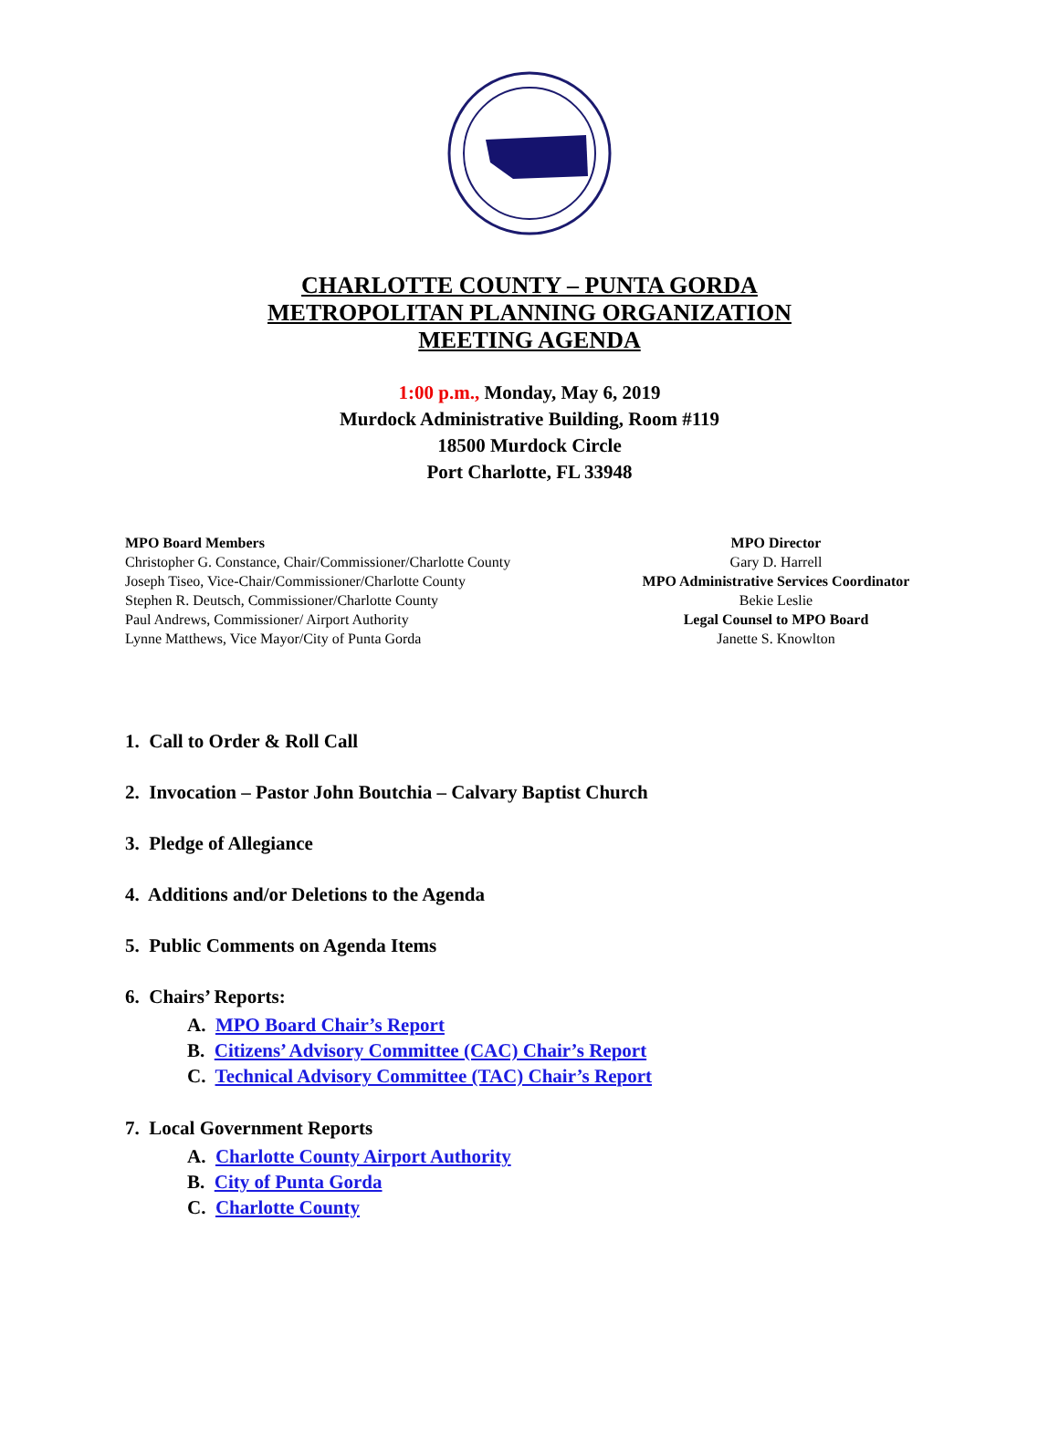CHARLOTTE COUNTY – PUNTA GORDA
METROPOLITAN PLANNING ORGANIZATION
MEETING AGENDA
1:00 p.m., Monday, May 6, 2019
Murdock Administrative Building, Room #119
18500 Murdock Circle
Port Charlotte, FL 33948
MPO Board Members
Christopher G. Constance, Chair/Commissioner/Charlotte County
Joseph Tiseo, Vice-Chair/Commissioner/Charlotte County
Stephen R. Deutsch, Commissioner/Charlotte County
Paul Andrews, Commissioner/ Airport Authority
Lynne Matthews, Vice Mayor/City of Punta Gorda
MPO Director
Gary D. Harrell
MPO Administrative Services Coordinator
Bekie Leslie
Legal Counsel to MPO Board
Janette S. Knowlton
1. Call to Order & Roll Call
2. Invocation – Pastor John Boutchia – Calvary Baptist Church
3. Pledge of Allegiance
4. Additions and/or Deletions to the Agenda
5. Public Comments on Agenda Items
6. Chairs’ Reports:
A. MPO Board Chair’s Report
B. Citizens’ Advisory Committee (CAC) Chair’s Report
C. Technical Advisory Committee (TAC) Chair’s Report
7. Local Government Reports
A. Charlotte County Airport Authority
B. City of Punta Gorda
C. Charlotte County